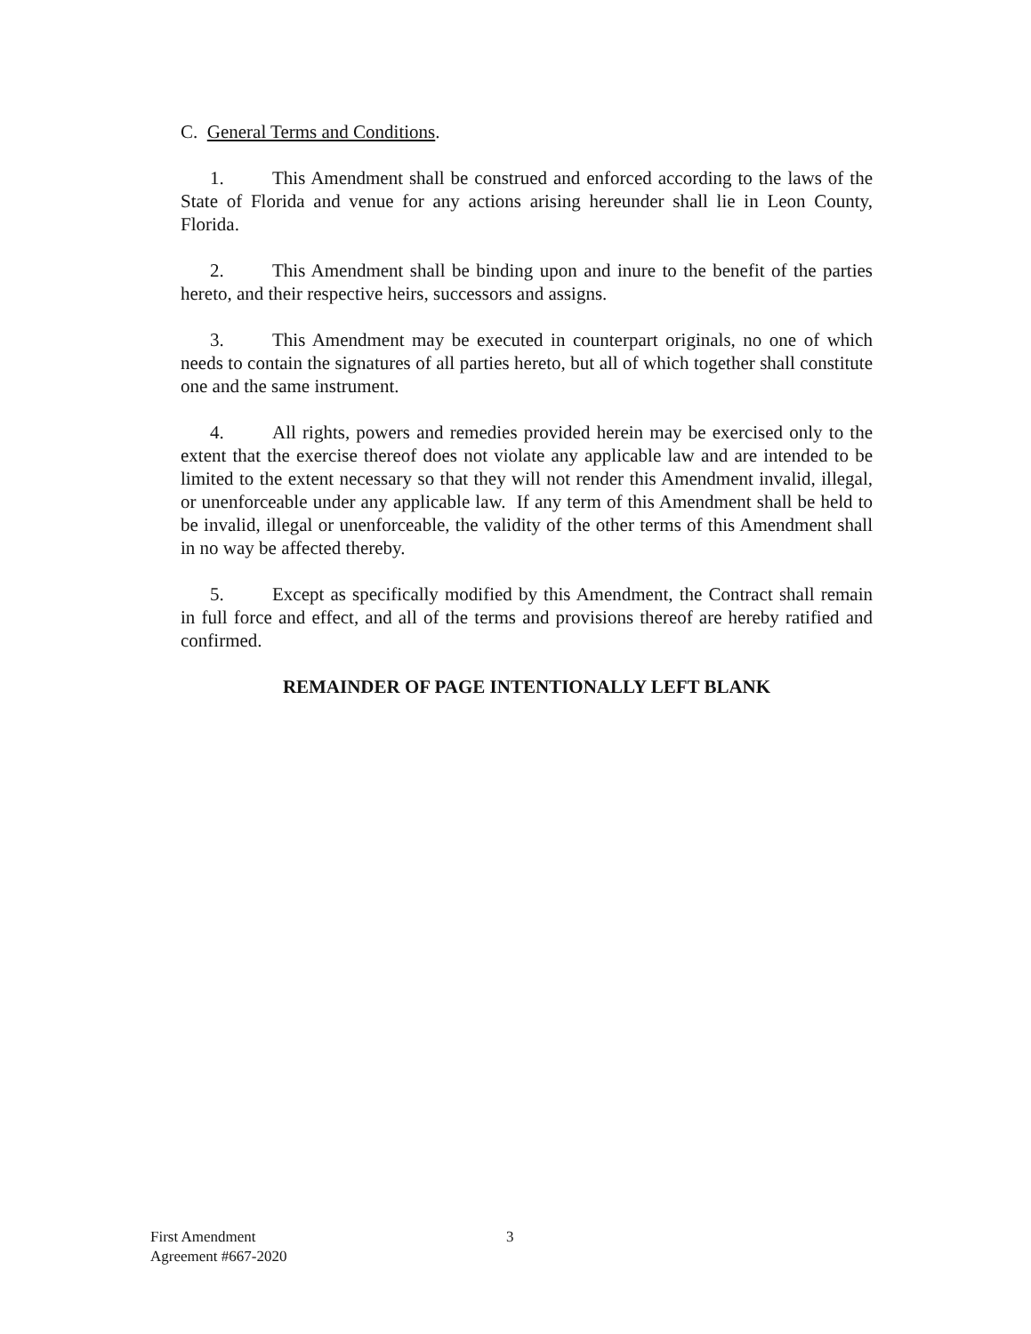C. General Terms and Conditions.
1. This Amendment shall be construed and enforced according to the laws of the State of Florida and venue for any actions arising hereunder shall lie in Leon County, Florida.
2. This Amendment shall be binding upon and inure to the benefit of the parties hereto, and their respective heirs, successors and assigns.
3. This Amendment may be executed in counterpart originals, no one of which needs to contain the signatures of all parties hereto, but all of which together shall constitute one and the same instrument.
4. All rights, powers and remedies provided herein may be exercised only to the extent that the exercise thereof does not violate any applicable law and are intended to be limited to the extent necessary so that they will not render this Amendment invalid, illegal, or unenforceable under any applicable law. If any term of this Amendment shall be held to be invalid, illegal or unenforceable, the validity of the other terms of this Amendment shall in no way be affected thereby.
5. Except as specifically modified by this Amendment, the Contract shall remain in full force and effect, and all of the terms and provisions thereof are hereby ratified and confirmed.
REMAINDER OF PAGE INTENTIONALLY LEFT BLANK
First Amendment
Agreement #667-2020
3